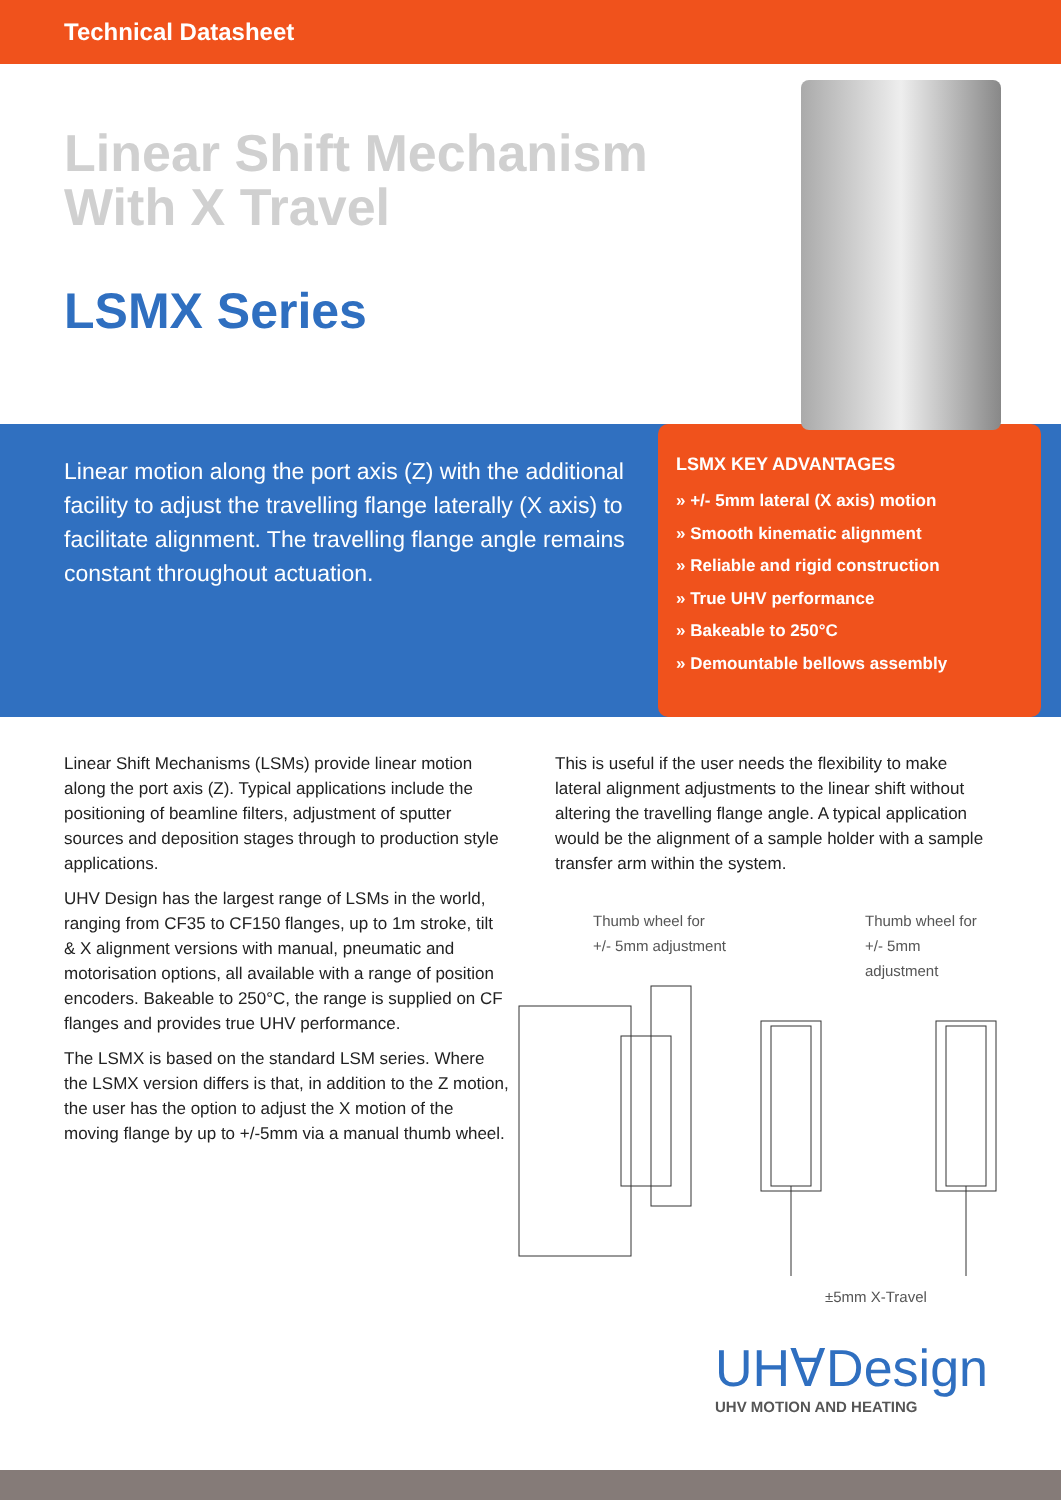Technical Datasheet
Linear Shift Mechanism
With X Travel
LSMX Series
Linear motion along the port axis (Z) with the additional facility to adjust the travelling flange laterally (X axis) to facilitate alignment. The travelling flange angle remains constant throughout actuation.
LSMX KEY ADVANTAGES
» +/- 5mm lateral (X axis) motion
» Smooth kinematic alignment
» Reliable and rigid construction
» True UHV performance
» Bakeable to 250°C
» Demountable bellows assembly
Linear Shift Mechanisms (LSMs) provide linear motion along the port axis (Z). Typical applications include the positioning of beamline filters, adjustment of sputter sources and deposition stages through to production style applications.
UHV Design has the largest range of LSMs in the world, ranging from CF35 to CF150 flanges, up to 1m stroke, tilt & X alignment versions with manual, pneumatic and motorisation options, all available with a range of position encoders. Bakeable to 250°C, the range is supplied on CF flanges and provides true UHV performance.
The LSMX is based on the standard LSM series. Where the LSMX version differs is that, in addition to the Z motion, the user has the option to adjust the X motion of the moving flange by up to +/-5mm via a manual thumb wheel.
This is useful if the user needs the flexibility to make lateral alignment adjustments to the linear shift without altering the travelling flange angle. A typical application would be the alignment of a sample holder with a sample transfer arm within the system.
Thumb wheel for
+/- 5mm adjustment
Thumb wheel for
+/- 5mm adjustment
±5mm X-Travel
UH∀Design
UHV MOTION AND HEATING